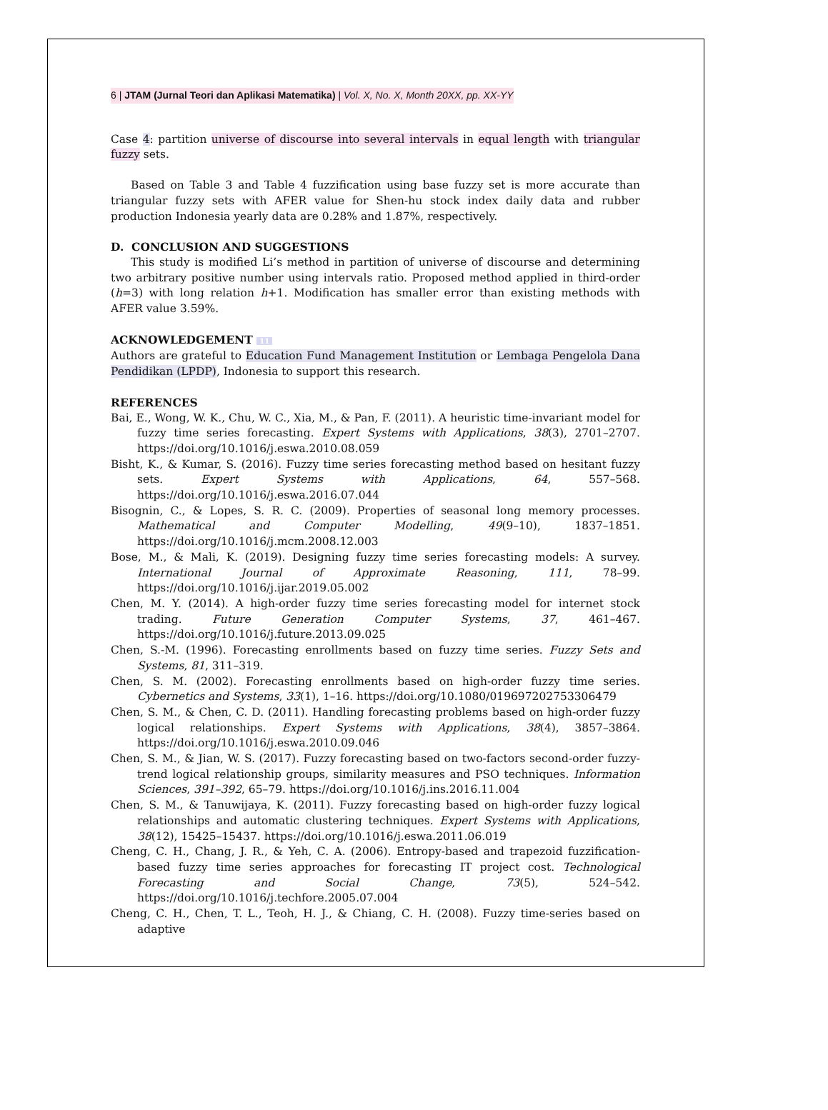6 | JTAM (Jurnal Teori dan Aplikasi Matematika) | Vol. X, No. X, Month 20XX, pp. XX-YY
Case 4: partition universe of discourse into several intervals in equal length with triangular fuzzy sets.
Based on Table 3 and Table 4 fuzzification using base fuzzy set is more accurate than triangular fuzzy sets with AFER value for Shen-hu stock index daily data and rubber production Indonesia yearly data are 0.28% and 1.87%, respectively.
D. CONCLUSION AND SUGGESTIONS
This study is modified Li’s method in partition of universe of discourse and determining two arbitrary positive number using intervals ratio. Proposed method applied in third-order (h=3) with long relation h+1. Modification has smaller error than existing methods with AFER value 3.59%.
ACKNOWLEDGEMENT 11
Authors are grateful to Education Fund Management Institution or Lembaga Pengelola Dana Pendidikan (LPDP), Indonesia to support this research.
REFERENCES
Bai, E., Wong, W. K., Chu, W. C., Xia, M., & Pan, F. (2011). A heuristic time-invariant model for fuzzy time series forecasting. Expert Systems with Applications, 38(3), 2701–2707. https://doi.org/10.1016/j.eswa.2010.08.059
Bisht, K., & Kumar, S. (2016). Fuzzy time series forecasting method based on hesitant fuzzy sets. Expert Systems with Applications, 64, 557–568. https://doi.org/10.1016/j.eswa.2016.07.044
Bisognin, C., & Lopes, S. R. C. (2009). Properties of seasonal long memory processes. Mathematical and Computer Modelling, 49(9–10), 1837–1851. https://doi.org/10.1016/j.mcm.2008.12.003
Bose, M., & Mali, K. (2019). Designing fuzzy time series forecasting models: A survey. International Journal of Approximate Reasoning, 111, 78–99. https://doi.org/10.1016/j.ijar.2019.05.002
Chen, M. Y. (2014). A high-order fuzzy time series forecasting model for internet stock trading. Future Generation Computer Systems, 37, 461–467. https://doi.org/10.1016/j.future.2013.09.025
Chen, S.-M. (1996). Forecasting enrollments based on fuzzy time series. Fuzzy Sets and Systems, 81, 311–319.
Chen, S. M. (2002). Forecasting enrollments based on high-order fuzzy time series. Cybernetics and Systems, 33(1), 1–16. https://doi.org/10.1080/019697202753306479
Chen, S. M., & Chen, C. D. (2011). Handling forecasting problems based on high-order fuzzy logical relationships. Expert Systems with Applications, 38(4), 3857–3864. https://doi.org/10.1016/j.eswa.2010.09.046
Chen, S. M., & Jian, W. S. (2017). Fuzzy forecasting based on two-factors second-order fuzzy-trend logical relationship groups, similarity measures and PSO techniques. Information Sciences, 391–392, 65–79. https://doi.org/10.1016/j.ins.2016.11.004
Chen, S. M., & Tanuwijaya, K. (2011). Fuzzy forecasting based on high-order fuzzy logical relationships and automatic clustering techniques. Expert Systems with Applications, 38(12), 15425–15437. https://doi.org/10.1016/j.eswa.2011.06.019
Cheng, C. H., Chang, J. R., & Yeh, C. A. (2006). Entropy-based and trapezoid fuzzification-based fuzzy time series approaches for forecasting IT project cost. Technological Forecasting and Social Change, 73(5), 524–542. https://doi.org/10.1016/j.techfore.2005.07.004
Cheng, C. H., Chen, T. L., Teoh, H. J., & Chiang, C. H. (2008). Fuzzy time-series based on adaptive